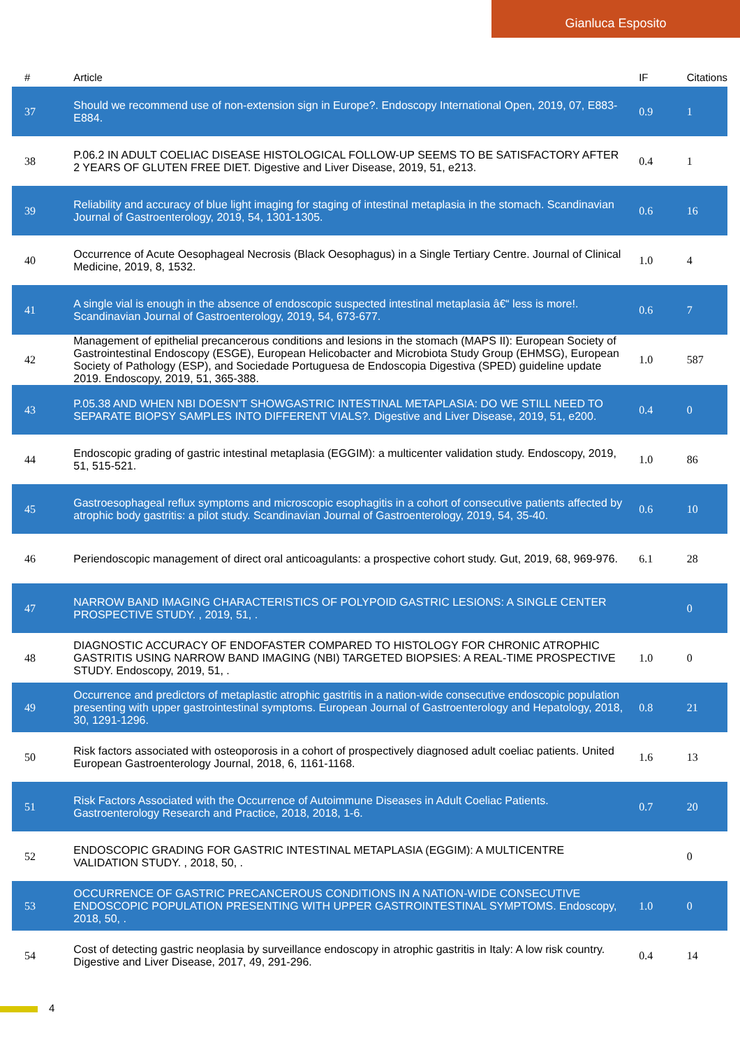Gianluca Esposito
| # | Article | IF | Citations |
| --- | --- | --- | --- |
| 37 | Should we recommend use of non-extension sign in Europe?. Endoscopy International Open, 2019, 07, E883-E884. | 0.9 | 1 |
| 38 | P.06.2 IN ADULT COELIAC DISEASE HISTOLOGICAL FOLLOW-UP SEEMS TO BE SATISFACTORY AFTER 2 YEARS OF GLUTEN FREE DIET. Digestive and Liver Disease, 2019, 51, e213. | 0.4 | 1 |
| 39 | Reliability and accuracy of blue light imaging for staging of intestinal metaplasia in the stomach. Scandinavian Journal of Gastroenterology, 2019, 54, 1301-1305. | 0.6 | 16 |
| 40 | Occurrence of Acute Oesophageal Necrosis (Black Oesophagus) in a Single Tertiary Centre. Journal of Clinical Medicine, 2019, 8, 1532. | 1.0 | 4 |
| 41 | A single vial is enough in the absence of endoscopic suspected intestinal metaplasia â€“ less is more!. Scandinavian Journal of Gastroenterology, 2019, 54, 673-677. | 0.6 | 7 |
| 42 | Management of epithelial precancerous conditions and lesions in the stomach (MAPS II): European Society of Gastrointestinal Endoscopy (ESGE), European Helicobacter and Microbiota Study Group (EHMSG), European Society of Pathology (ESP), and Sociedade Portuguesa de Endoscopia Digestiva (SPED) guideline update 2019. Endoscopy, 2019, 51, 365-388. | 1.0 | 587 |
| 43 | P.05.38 AND WHEN NBI DOESN'T SHOWGASTRIC INTESTINAL METAPLASIA: DO WE STILL NEED TO SEPARATE BIOPSY SAMPLES INTO DIFFERENT VIALS?. Digestive and Liver Disease, 2019, 51, e200. | 0.4 | 0 |
| 44 | Endoscopic grading of gastric intestinal metaplasia (EGGIM): a multicenter validation study. Endoscopy, 2019, 51, 515-521. | 1.0 | 86 |
| 45 | Gastroesophageal reflux symptoms and microscopic esophagitis in a cohort of consecutive patients affected by atrophic body gastritis: a pilot study. Scandinavian Journal of Gastroenterology, 2019, 54, 35-40. | 0.6 | 10 |
| 46 | Periendoscopic management of direct oral anticoagulants: a prospective cohort study. Gut, 2019, 68, 969-976. | 6.1 | 28 |
| 47 | NARROW BAND IMAGING CHARACTERISTICS OF POLYPOID GASTRIC LESIONS: A SINGLE CENTER PROSPECTIVE STUDY. , 2019, 51, . | | 0 |
| 48 | DIAGNOSTIC ACCURACY OF ENDOFASTER COMPARED TO HISTOLOGY FOR CHRONIC ATROPHIC GASTRITIS USING NARROW BAND IMAGING (NBI) TARGETED BIOPSIES: A REAL-TIME PROSPECTIVE STUDY. Endoscopy, 2019, 51, . | 1.0 | 0 |
| 49 | Occurrence and predictors of metaplastic atrophic gastritis in a nation-wide consecutive endoscopic population presenting with upper gastrointestinal symptoms. European Journal of Gastroenterology and Hepatology, 2018, 30, 1291-1296. | 0.8 | 21 |
| 50 | Risk factors associated with osteoporosis in a cohort of prospectively diagnosed adult coeliac patients. United European Gastroenterology Journal, 2018, 6, 1161-1168. | 1.6 | 13 |
| 51 | Risk Factors Associated with the Occurrence of Autoimmune Diseases in Adult Coeliac Patients. Gastroenterology Research and Practice, 2018, 2018, 1-6. | 0.7 | 20 |
| 52 | ENDOSCOPIC GRADING FOR GASTRIC INTESTINAL METAPLASIA (EGGIM): A MULTICENTRE VALIDATION STUDY. , 2018, 50, . | | 0 |
| 53 | OCCURRENCE OF GASTRIC PRECANCEROUS CONDITIONS IN A NATION-WIDE CONSECUTIVE ENDOSCOPIC POPULATION PRESENTING WITH UPPER GASTROINTESTINAL SYMPTOMS. Endoscopy, 2018, 50, . | 1.0 | 0 |
| 54 | Cost of detecting gastric neoplasia by surveillance endoscopy in atrophic gastritis in Italy: A low risk country. Digestive and Liver Disease, 2017, 49, 291-296. | 0.4 | 14 |
4